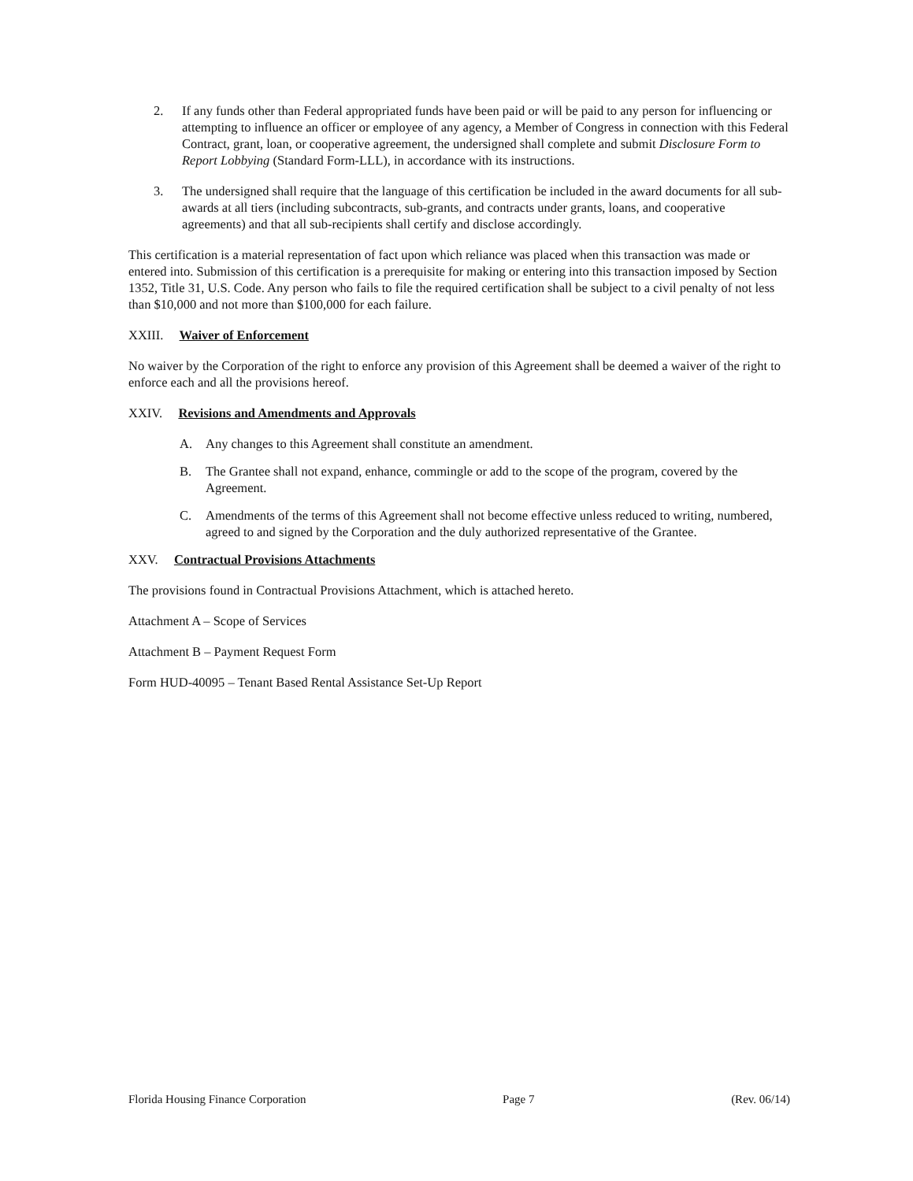2. If any funds other than Federal appropriated funds have been paid or will be paid to any person for influencing or attempting to influence an officer or employee of any agency, a Member of Congress in connection with this Federal Contract, grant, loan, or cooperative agreement, the undersigned shall complete and submit Disclosure Form to Report Lobbying (Standard Form-LLL), in accordance with its instructions.
3. The undersigned shall require that the language of this certification be included in the award documents for all sub-awards at all tiers (including subcontracts, sub-grants, and contracts under grants, loans, and cooperative agreements) and that all sub-recipients shall certify and disclose accordingly.
This certification is a material representation of fact upon which reliance was placed when this transaction was made or entered into. Submission of this certification is a prerequisite for making or entering into this transaction imposed by Section 1352, Title 31, U.S. Code. Any person who fails to file the required certification shall be subject to a civil penalty of not less than $10,000 and not more than $100,000 for each failure.
XXIII. Waiver of Enforcement
No waiver by the Corporation of the right to enforce any provision of this Agreement shall be deemed a waiver of the right to enforce each and all the provisions hereof.
XXIV. Revisions and Amendments and Approvals
A. Any changes to this Agreement shall constitute an amendment.
B. The Grantee shall not expand, enhance, commingle or add to the scope of the program, covered by the Agreement.
C. Amendments of the terms of this Agreement shall not become effective unless reduced to writing, numbered, agreed to and signed by the Corporation and the duly authorized representative of the Grantee.
XXV. Contractual Provisions Attachments
The provisions found in Contractual Provisions Attachment, which is attached hereto.
Attachment A – Scope of Services
Attachment B – Payment Request Form
Form HUD-40095 – Tenant Based Rental Assistance Set-Up Report
Florida Housing Finance Corporation Page 7 (Rev. 06/14)